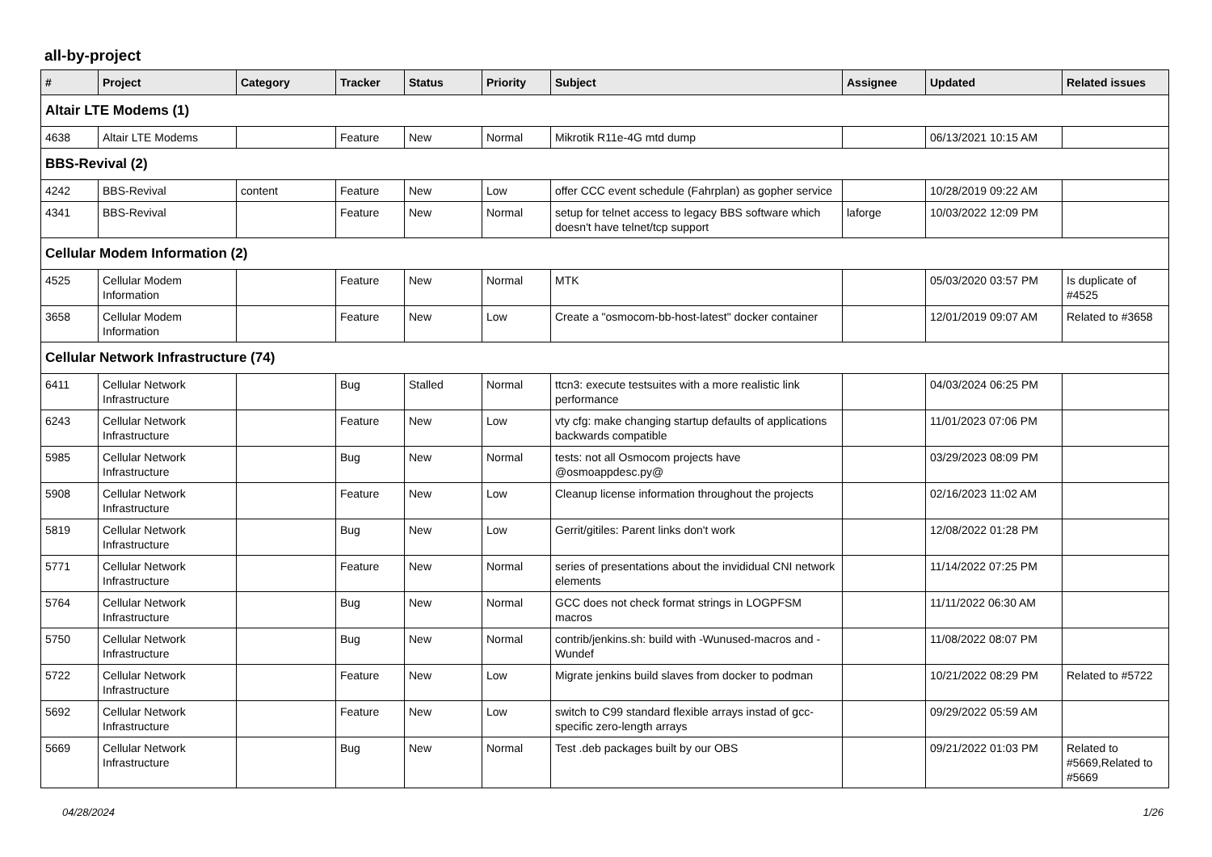all-by-project
| # | Project | Category | Tracker | Status | Priority | Subject | Assignee | Updated | Related issues |
| --- | --- | --- | --- | --- | --- | --- | --- | --- | --- |
| Altair LTE Modems (1) | | | | | | | | | |
| 4638 | Altair LTE Modems | | Feature | New | Normal | Mikrotik R11e-4G mtd dump | | 06/13/2021 10:15 AM | |
| BBS-Revival (2) | | | | | | | | | |
| 4242 | BBS-Revival | content | Feature | New | Low | offer CCC event schedule (Fahrplan) as gopher service | | 10/28/2019 09:22 AM | |
| 4341 | BBS-Revival | | Feature | New | Normal | setup for telnet access to legacy BBS software which doesn't have telnet/tcp support | laforge | 10/03/2022 12:09 PM | |
| Cellular Modem Information (2) | | | | | | | | | |
| 4525 | Cellular Modem Information | | Feature | New | Normal | MTK | | 05/03/2020 03:57 PM | Is duplicate of #4525 |
| 3658 | Cellular Modem Information | | Feature | New | Low | Create a "osmocom-bb-host-latest" docker container | | 12/01/2019 09:07 AM | Related to #3658 |
| Cellular Network Infrastructure (74) | | | | | | | | | |
| 6411 | Cellular Network Infrastructure | | Bug | Stalled | Normal | ttcn3: execute testsuites with a more realistic link performance | | 04/03/2024 06:25 PM | |
| 6243 | Cellular Network Infrastructure | | Feature | New | Low | vty cfg: make changing startup defaults of applications backwards compatible | | 11/01/2023 07:06 PM | |
| 5985 | Cellular Network Infrastructure | | Bug | New | Normal | tests: not all Osmocom projects have @osmoappdesc.py@ | | 03/29/2023 08:09 PM | |
| 5908 | Cellular Network Infrastructure | | Feature | New | Low | Cleanup license information throughout the projects | | 02/16/2023 11:02 AM | |
| 5819 | Cellular Network Infrastructure | | Bug | New | Low | Gerrit/gitiles: Parent links don't work | | 12/08/2022 01:28 PM | |
| 5771 | Cellular Network Infrastructure | | Feature | New | Normal | series of presentations about the invididual CNI network elements | | 11/14/2022 07:25 PM | |
| 5764 | Cellular Network Infrastructure | | Bug | New | Normal | GCC does not check format strings in LOGPFSM macros | | 11/11/2022 06:30 AM | |
| 5750 | Cellular Network Infrastructure | | Bug | New | Normal | contrib/jenkins.sh: build with -Wunused-macros and -Wundef | | 11/08/2022 08:07 PM | |
| 5722 | Cellular Network Infrastructure | | Feature | New | Low | Migrate jenkins build slaves from docker to podman | | 10/21/2022 08:29 PM | Related to #5722 |
| 5692 | Cellular Network Infrastructure | | Feature | New | Low | switch to C99 standard flexible arrays instad of gcc-specific zero-length arrays | | 09/29/2022 05:59 AM | |
| 5669 | Cellular Network Infrastructure | | Bug | New | Normal | Test .deb packages built by our OBS | | 09/21/2022 01:03 PM | Related to #5669,Related to #5669 |
04/28/2024 1/26